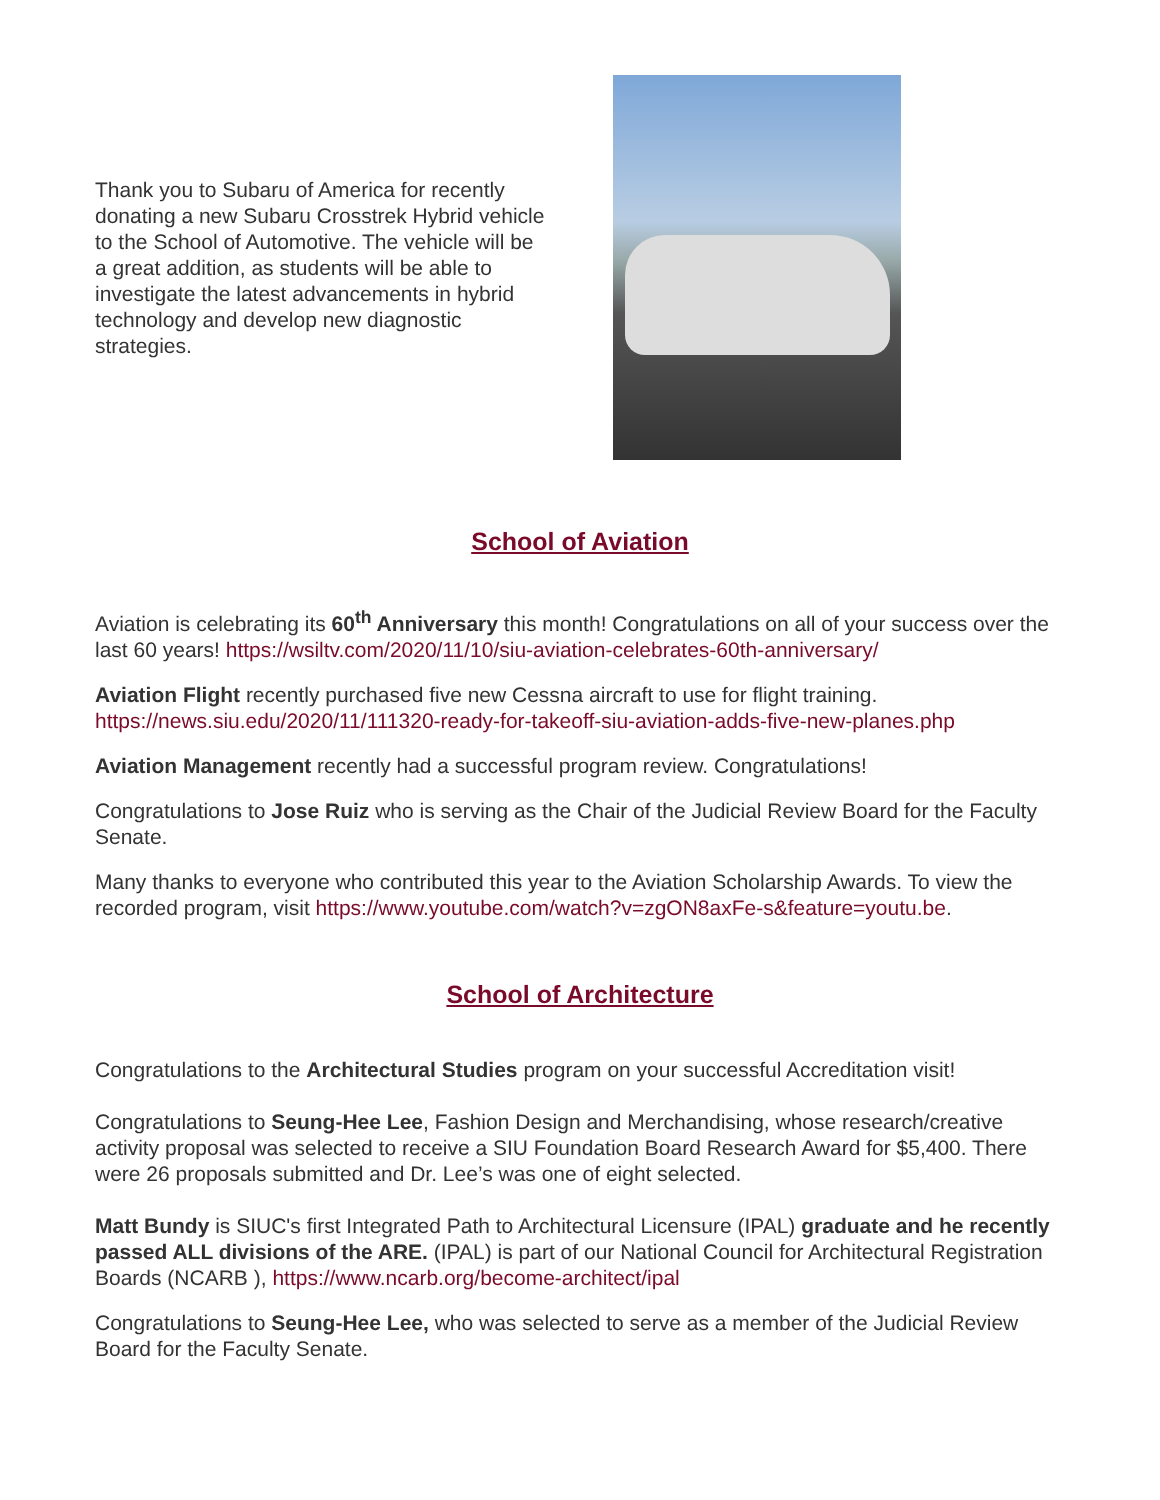Thank you to Subaru of America for recently donating a new Subaru Crosstrek Hybrid vehicle to the School of Automotive. The vehicle will be a great addition, as students will be able to investigate the latest advancements in hybrid technology and develop new diagnostic strategies.
School of Aviation
Aviation is celebrating its 60<sup>th</sup> Anniversary this month! Congratulations on all of your success over the last 60 years! https://wsiltv.com/2020/11/10/siu-aviation-celebrates-60th-anniversary/
Aviation Flight recently purchased five new Cessna aircraft to use for flight training. https://news.siu.edu/2020/11/111320-ready-for-takeoff-siu-aviation-adds-five-new-planes.php
Aviation Management recently had a successful program review. Congratulations!
Congratulations to Jose Ruiz who is serving as the Chair of the Judicial Review Board for the Faculty Senate.
Many thanks to everyone who contributed this year to the Aviation Scholarship Awards. To view the recorded program, visit https://www.youtube.com/watch?v=zgON8axFe-s&feature=youtu.be.
School of Architecture
Congratulations to the Architectural Studies program on your successful Accreditation visit!
Congratulations to Seung-Hee Lee, Fashion Design and Merchandising, whose research/creative activity proposal was selected to receive a SIU Foundation Board Research Award for $5,400. There were 26 proposals submitted and Dr. Lee’s was one of eight selected.
Matt Bundy is SIUC's first Integrated Path to Architectural Licensure (IPAL) graduate and he recently passed ALL divisions of the ARE. (IPAL) is part of our National Council for Architectural Registration Boards (NCARB ), https://www.ncarb.org/become-architect/ipal
Congratulations to Seung-Hee Lee, who was selected to serve as a member of the Judicial Review Board for the Faculty Senate.